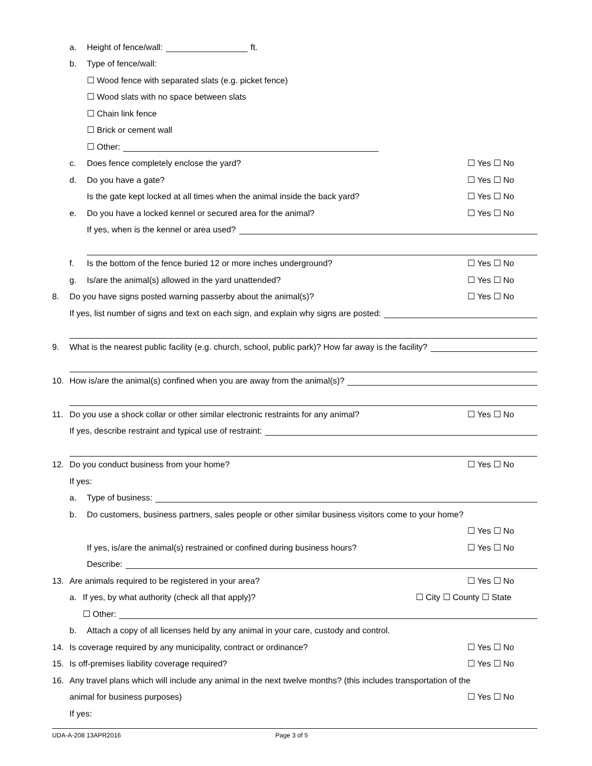a. Height of fence/wall: ft.
b. Type of fence/wall:
☐ Wood fence with separated slats (e.g. picket fence)
☐ Wood slats with no space between slats
☐ Chain link fence
☐ Brick or cement wall
☐ Other:
c. Does fence completely enclose the yard? ☐ Yes ☐ No
d. Do you have a gate? ☐ Yes ☐ No
Is the gate kept locked at all times when the animal inside the back yard? ☐ Yes ☐ No
e. Do you have a locked kennel or secured area for the animal? ☐ Yes ☐ No
If yes, when is the kennel or area used?
f. Is the bottom of the fence buried 12 or more inches underground? ☐ Yes ☐ No
g. Is/are the animal(s) allowed in the yard unattended? ☐ Yes ☐ No
8. Do you have signs posted warning passerby about the animal(s)? ☐ Yes ☐ No
If yes, list number of signs and text on each sign, and explain why signs are posted:
9. What is the nearest public facility (e.g. church, school, public park)? How far away is the facility?
10. How is/are the animal(s) confined when you are away from the animal(s)?
11. Do you use a shock collar or other similar electronic restraints for any animal? ☐ Yes ☐ No
If yes, describe restraint and typical use of restraint:
12. Do you conduct business from your home? ☐ Yes ☐ No
If yes:
a. Type of business:
b. Do customers, business partners, sales people or other similar business visitors come to your home?
☐ Yes ☐ No
If yes, is/are the animal(s) restrained or confined during business hours? ☐ Yes ☐ No
Describe:
13. Are animals required to be registered in your area? ☐ Yes ☐ No
a. If yes, by what authority (check all that apply)? ☐ City ☐ County ☐ State
☐ Other:
b. Attach a copy of all licenses held by any animal in your care, custody and control.
14. Is coverage required by any municipality, contract or ordinance? ☐ Yes ☐ No
15. Is off-premises liability coverage required? ☐ Yes ☐ No
16. Any travel plans which will include any animal in the next twelve months? (this includes transportation of the
animal for business purposes) ☐ Yes ☐ No
If yes:
UDA-A-208 13APR2016 Page 3 of 5